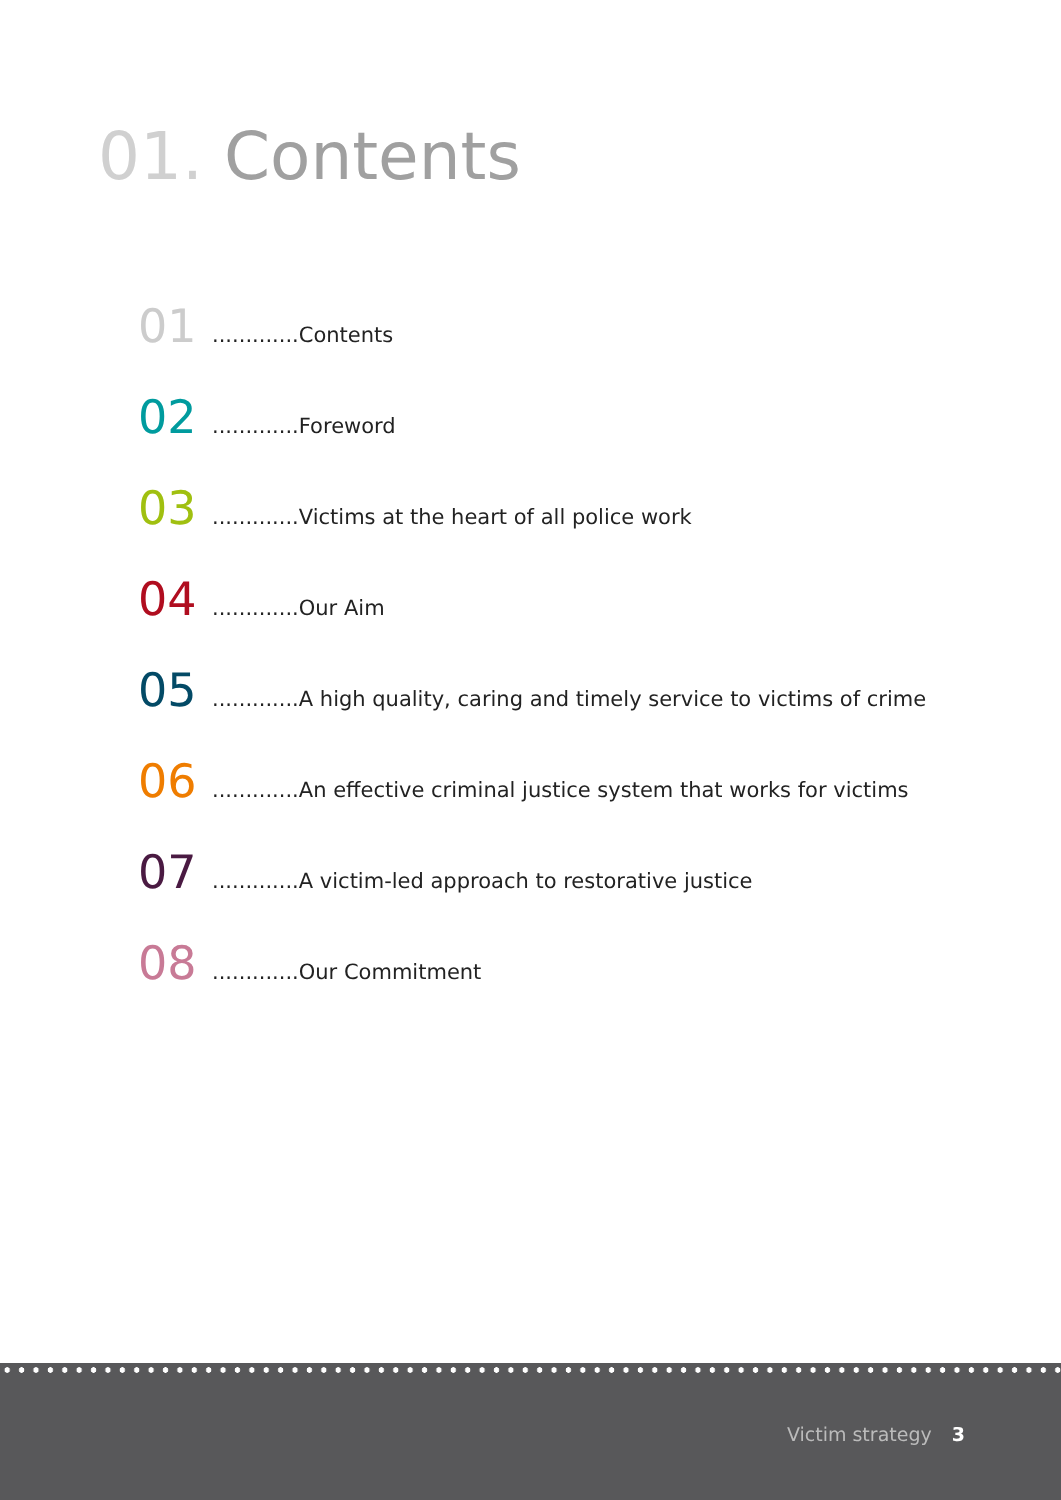01. Contents
01
.............Contents
02
.............Foreword
03
.............Victims at the heart of all police work
04
.............Our Aim
05
.............A high quality, caring and timely service to victims of crime
06
.............An effective criminal justice system that works for victims
07
.............A victim-led approach to restorative justice
08
.............Our Commitment
Victim strategy 3